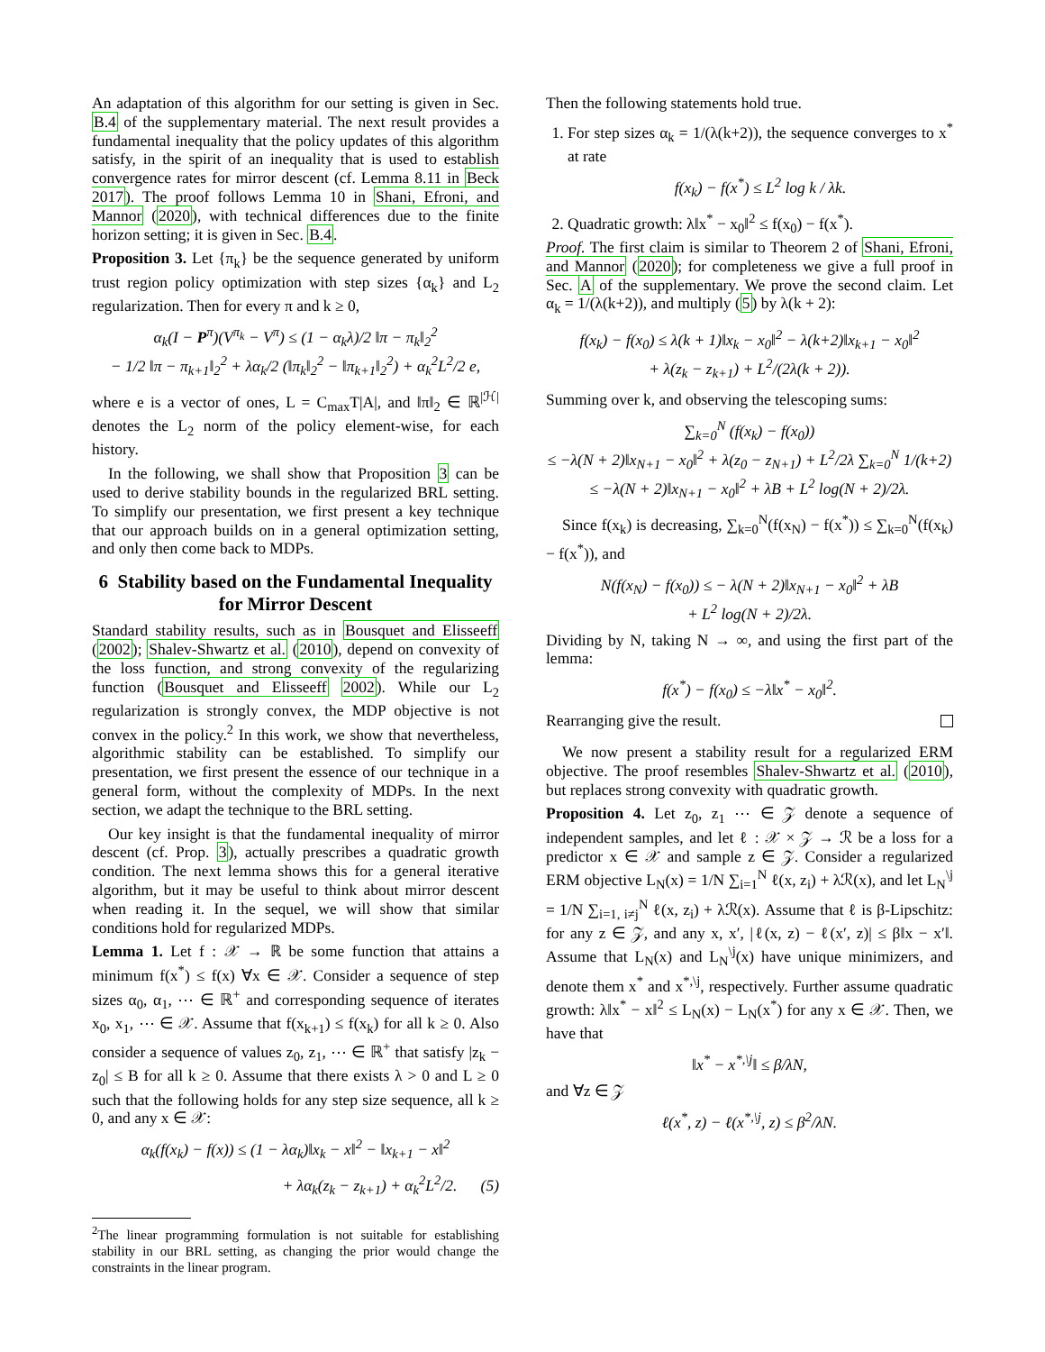An adaptation of this algorithm for our setting is given in Sec. B.4 of the supplementary material. The next result provides a fundamental inequality that the policy updates of this algorithm satisfy, in the spirit of an inequality that is used to establish convergence rates for mirror descent (cf. Lemma 8.11 in Beck 2017). The proof follows Lemma 10 in Shani, Efroni, and Mannor (2020), with technical differences due to the finite horizon setting; it is given in Sec. B.4.
Proposition 3. Let {π<sub>k</sub>} be the sequence generated by uniform trust region policy optimization with step sizes {α<sub>k</sub>} and L<sub>2</sub> regularization. Then for every π and k ≥ 0,
α<sub>k</sub>(I − P<sup>π</sup>)(V<sup>π<sub>k</sub></sup> − V<sup>π</sup>) ≤ (1 − α<sub>k</sub>λ)/2 ‖π − π<sub>k</sub>‖<sub>2</sub><sup>2</sup>
− 1/2 ‖π − π<sub>k+1</sub>‖<sub>2</sub><sup>2</sup> + λα<sub>k</sub>/2 (‖π<sub>k</sub>‖<sub>2</sub><sup>2</sup> − ‖π<sub>k+1</sub>‖<sub>2</sub><sup>2</sup>) + α<sub>k</sub><sup>2</sup>L<sup>2</sup>/2 e,
where e is a vector of ones, L = C<sub>max</sub>T|A|, and ‖π‖<sub>2</sub> ∈ ℝ<sup>|ℋ|</sup> denotes the L<sub>2</sub> norm of the policy element-wise, for each history.
In the following, we shall show that Proposition 3 can be used to derive stability bounds in the regularized BRL setting. To simplify our presentation, we first present a key technique that our approach builds on in a general optimization setting, and only then come back to MDPs.
6 Stability based on the Fundamental Inequality for Mirror Descent
Standard stability results, such as in Bousquet and Elisseeff (2002); Shalev-Shwartz et al. (2010), depend on convexity of the loss function, and strong convexity of the regularizing function (Bousquet and Elisseeff 2002). While our L<sub>2</sub> regularization is strongly convex, the MDP objective is not convex in the policy.<sup>2</sup> In this work, we show that nevertheless, algorithmic stability can be established. To simplify our presentation, we first present the essence of our technique in a general form, without the complexity of MDPs. In the next section, we adapt the technique to the BRL setting.
Our key insight is that the fundamental inequality of mirror descent (cf. Prop. 3), actually prescribes a quadratic growth condition. The next lemma shows this for a general iterative algorithm, but it may be useful to think about mirror descent when reading it. In the sequel, we will show that similar conditions hold for regularized MDPs.
Lemma 1. Let f : 𝒳 → ℝ be some function that attains a minimum f(x<sup>*</sup>) ≤ f(x) ∀x ∈ 𝒳. Consider a sequence of step sizes α<sub>0</sub>, α<sub>1</sub>, ⋯ ∈ ℝ<sup>+</sup> and corresponding sequence of iterates x<sub>0</sub>, x<sub>1</sub>, ⋯ ∈ 𝒳. Assume that f(x<sub>k+1</sub>) ≤ f(x<sub>k</sub>) for all k ≥ 0. Also consider a sequence of values z<sub>0</sub>, z<sub>1</sub>, ⋯ ∈ ℝ<sup>+</sup> that satisfy |z<sub>k</sub> − z<sub>0</sub>| ≤ B for all k ≥ 0. Assume that there exists λ > 0 and L ≥ 0 such that the following holds for any step size sequence, all k ≥ 0, and any x ∈ 𝒳:
α<sub>k</sub>(f(x<sub>k</sub>) − f(x)) ≤ (1 − λα<sub>k</sub>)‖x<sub>k</sub> − x‖<sup>2</sup> − ‖x<sub>k+1</sub> − x‖<sup>2</sup>
+ λα<sub>k</sub>(z<sub>k</sub> − z<sub>k+1</sub>) + α<sub>k</sub><sup>2</sup>L<sup>2</sup>/2. (5)
<sup>2</sup> The linear programming formulation is not suitable for establishing stability in our BRL setting, as changing the prior would change the constraints in the linear program.
Then the following statements hold true.
1. For step sizes α<sub>k</sub> = 1/(λ(k+2)), the sequence converges to x<sup>*</sup> at rate
f(x<sub>k</sub>) − f(x<sup>*</sup>) ≤ L<sup>2</sup> log k / λk.
2. Quadratic growth: λ‖x<sup>*</sup> − x<sub>0</sub>‖<sup>2</sup> ≤ f(x<sub>0</sub>) − f(x<sup>*</sup>).
Proof. The first claim is similar to Theorem 2 of Shani, Efroni, and Mannor (2020); for completeness we give a full proof in Sec. A of the supplementary. We prove the second claim. Let α<sub>k</sub> = 1/(λ(k+2)), and multiply (5) by λ(k + 2):
f(x<sub>k</sub>) − f(x<sub>0</sub>) ≤ λ(k + 1)‖x<sub>k</sub> − x<sub>0</sub>‖<sup>2</sup> − λ(k+2)‖x<sub>k+1</sub> − x<sub>0</sub>‖<sup>2</sup>
+ λ(z<sub>k</sub> − z<sub>k+1</sub>) + L<sup>2</sup>/(2λ(k + 2)).
Summing over k, and observing the telescoping sums:
∑<sub>k=0</sub><sup>N</sup> (f(x<sub>k</sub>) − f(x<sub>0</sub>))
≤ −λ(N + 2)‖x<sub>N+1</sub> − x<sub>0</sub>‖<sup>2</sup> + λ(z<sub>0</sub> − z<sub>N+1</sub>) + L<sup>2</sup>/2λ ∑<sub>k=0</sub><sup>N</sup> 1/(k+2)
≤ −λ(N + 2)‖x<sub>N+1</sub> − x<sub>0</sub>‖<sup>2</sup> + λB + L<sup>2</sup> log(N + 2)/2λ.
Since f(x<sub>k</sub>) is decreasing, ∑<sub>k=0</sub><sup>N</sup>(f(x<sub>N</sub>) − f(x<sup>*</sup>)) ≤ ∑<sub>k=0</sub><sup>N</sup>(f(x<sub>k</sub>) − f(x<sup>*</sup>)), and
N(f(x<sub>N</sub>) − f(x<sub>0</sub>)) ≤ − λ(N + 2)‖x<sub>N+1</sub> − x<sub>0</sub>‖<sup>2</sup> + λB
+ L<sup>2</sup> log(N + 2)/2λ.
Dividing by N, taking N → ∞, and using the first part of the lemma:
f(x<sup>*</sup>) − f(x<sub>0</sub>) ≤ −λ‖x<sup>*</sup> − x<sub>0</sub>‖<sup>2</sup>.
Rearranging give the result.
We now present a stability result for a regularized ERM objective. The proof resembles Shalev-Shwartz et al. (2010), but replaces strong convexity with quadratic growth.
Proposition 4. Let z<sub>0</sub>, z<sub>1</sub> ⋯ ∈ 𝒵 denote a sequence of independent samples, and let ℓ : 𝒳 × 𝒵 → ℛ be a loss for a predictor x ∈ 𝒳 and sample z ∈ 𝒵. Consider a regularized ERM objective L<sub>N</sub>(x) = 1/N ∑<sub>i=1</sub><sup>N</sup> ℓ(x, z<sub>i</sub>) + λℛ(x), and let L<sub>N</sub><sup>\j</sup> = 1/N ∑<sub>i=1, i≠j</sub><sup>N</sup> ℓ(x, z<sub>i</sub>) + λℛ(x). Assume that ℓ is β-Lipschitz: for any z ∈ 𝒵, and any x, x′, |ℓ(x, z) − ℓ(x′, z)| ≤ β‖x − x′‖. Assume that L<sub>N</sub>(x) and L<sub>N</sub><sup>\j</sup>(x) have unique minimizers, and denote them x<sup>*</sup> and x<sup>*,\j</sup>, respectively. Further assume quadratic growth: λ‖x<sup>*</sup> − x‖<sup>2</sup> ≤ L<sub>N</sub>(x) − L<sub>N</sub>(x<sup>*</sup>) for any x ∈ 𝒳. Then, we have that
‖x<sup>*</sup> − x<sup>*,\j</sup>‖ ≤ β/λN,
and ∀z ∈ 𝒵
ℓ(x<sup>*</sup>, z) − ℓ(x<sup>*,\j</sup>, z) ≤ β<sup>2</sup>/λN.